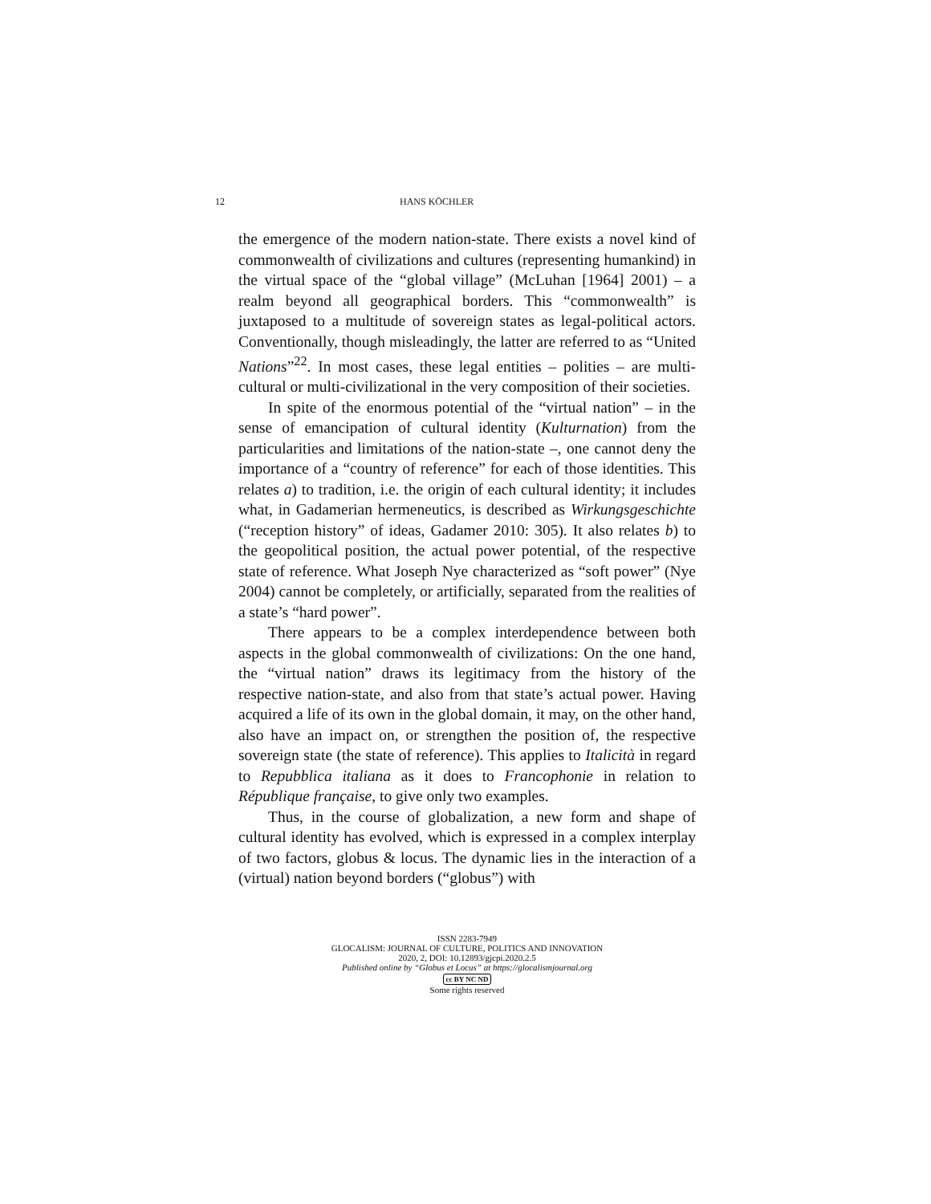12 HANS KÖCHLER
the emergence of the modern nation-state. There exists a novel kind of commonwealth of civilizations and cultures (representing humankind) in the virtual space of the “global village” (McLuhan [1964] 2001) – a realm beyond all geographical borders. This “commonwealth” is juxtaposed to a multitude of sovereign states as legal-political actors. Conventionally, though misleadingly, the latter are referred to as “United Nations”<sup>22</sup>. In most cases, these legal entities – polities – are multi-cultural or multi-civilizational in the very composition of their societies.
In spite of the enormous potential of the “virtual nation” – in the sense of emancipation of cultural identity (Kulturnation) from the particularities and limitations of the nation-state –, one cannot deny the importance of a “country of reference” for each of those identities. This relates a) to tradition, i.e. the origin of each cultural identity; it includes what, in Gadamerian hermeneutics, is described as Wirkungsgeschichte (“reception history” of ideas, Gadamer 2010: 305). It also relates b) to the geopolitical position, the actual power potential, of the respective state of reference. What Joseph Nye characterized as “soft power” (Nye 2004) cannot be completely, or artificially, separated from the realities of a state’s “hard power”.
There appears to be a complex interdependence between both aspects in the global commonwealth of civilizations: On the one hand, the “virtual nation” draws its legitimacy from the history of the respective nation-state, and also from that state’s actual power. Having acquired a life of its own in the global domain, it may, on the other hand, also have an impact on, or strengthen the position of, the respective sovereign state (the state of reference). This applies to Italicità in regard to Repubblica italiana as it does to Francophonie in relation to République française, to give only two examples.
Thus, in the course of globalization, a new form and shape of cultural identity has evolved, which is expressed in a complex interplay of two factors, globus & locus. The dynamic lies in the interaction of a (virtual) nation beyond borders (“globus”) with
ISSN 2283-7949
GLOCALISM: JOURNAL OF CULTURE, POLITICS AND INNOVATION
2020, 2, DOI: 10.12893/gjcpi.2020.2.5
Published online by “Globus et Locus” at https://glocalismjournal.org
cc BY NC ND
Some rights reserved